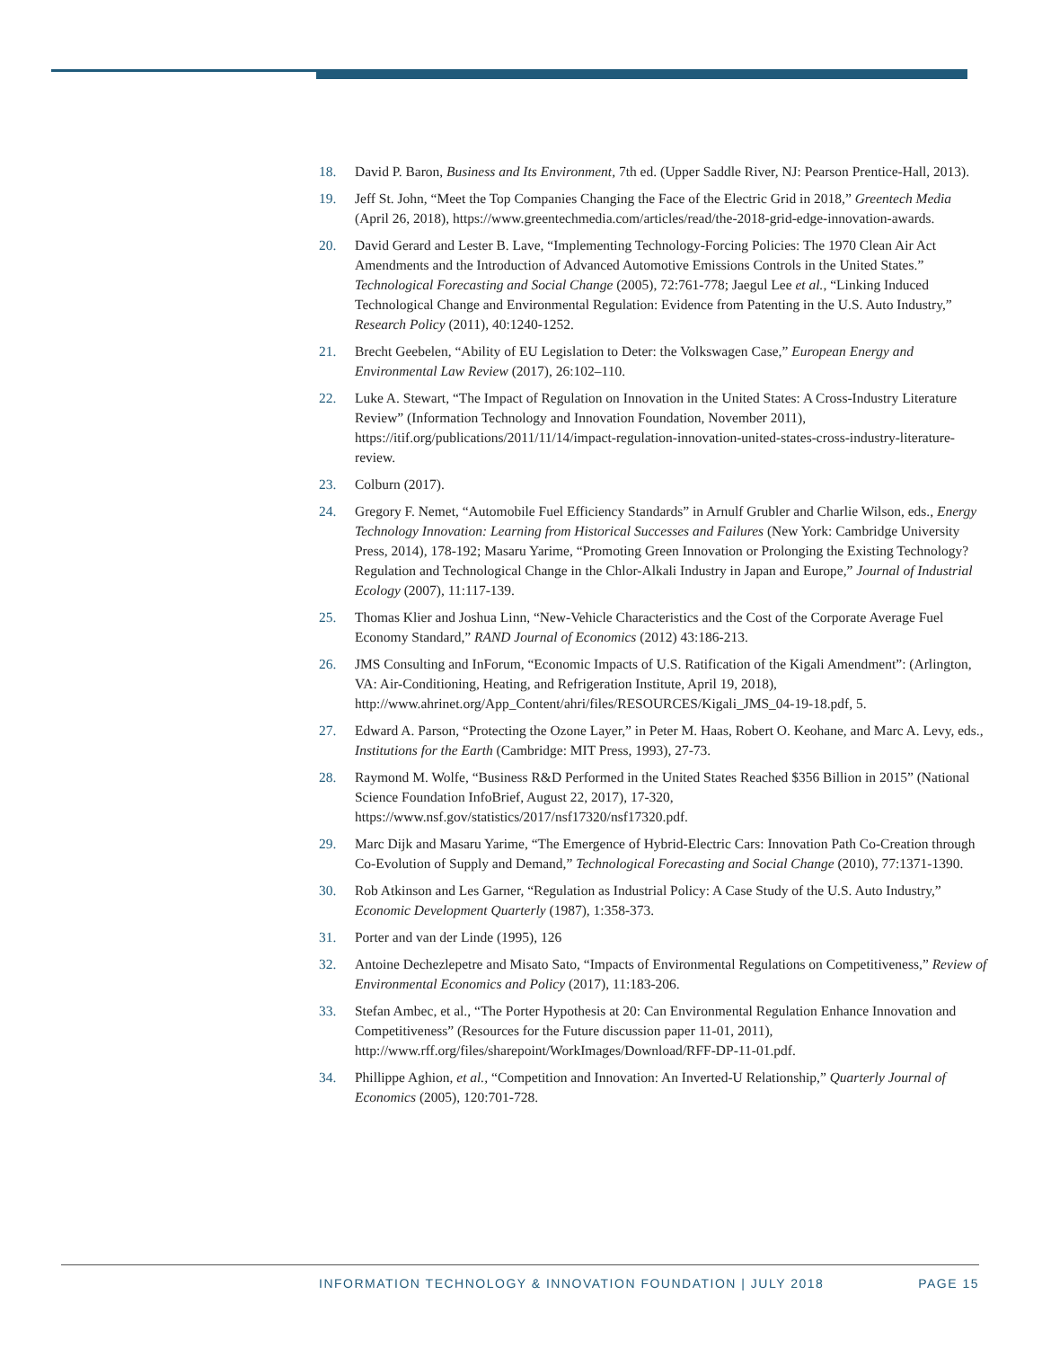18. David P. Baron, Business and Its Environment, 7th ed. (Upper Saddle River, NJ: Pearson Prentice-Hall, 2013).
19. Jeff St. John, “Meet the Top Companies Changing the Face of the Electric Grid in 2018,” Greentech Media (April 26, 2018), https://www.greentechmedia.com/articles/read/the-2018-grid-edge-innovation-awards.
20. David Gerard and Lester B. Lave, “Implementing Technology-Forcing Policies: The 1970 Clean Air Act Amendments and the Introduction of Advanced Automotive Emissions Controls in the United States.” Technological Forecasting and Social Change (2005), 72:761-778; Jaegul Lee et al., “Linking Induced Technological Change and Environmental Regulation: Evidence from Patenting in the U.S. Auto Industry,” Research Policy (2011), 40:1240-1252.
21. Brecht Geebelen, “Ability of EU Legislation to Deter: the Volkswagen Case,” European Energy and Environmental Law Review (2017), 26:102–110.
22. Luke A. Stewart, “The Impact of Regulation on Innovation in the United States: A Cross-Industry Literature Review” (Information Technology and Innovation Foundation, November 2011), https://itif.org/publications/2011/11/14/impact-regulation-innovation-united-states-cross-industry-literature-review.
23. Colburn (2017).
24. Gregory F. Nemet, “Automobile Fuel Efficiency Standards” in Arnulf Grubler and Charlie Wilson, eds., Energy Technology Innovation: Learning from Historical Successes and Failures (New York: Cambridge University Press, 2014), 178-192; Masaru Yarime, “Promoting Green Innovation or Prolonging the Existing Technology? Regulation and Technological Change in the Chlor-Alkali Industry in Japan and Europe,” Journal of Industrial Ecology (2007), 11:117-139.
25. Thomas Klier and Joshua Linn, “New-Vehicle Characteristics and the Cost of the Corporate Average Fuel Economy Standard,” RAND Journal of Economics (2012) 43:186-213.
26. JMS Consulting and InForum, “Economic Impacts of U.S. Ratification of the Kigali Amendment”: (Arlington, VA: Air-Conditioning, Heating, and Refrigeration Institute, April 19, 2018), http://www.ahrinet.org/App_Content/ahri/files/RESOURCES/Kigali_JMS_04-19-18.pdf, 5.
27. Edward A. Parson, “Protecting the Ozone Layer,” in Peter M. Haas, Robert O. Keohane, and Marc A. Levy, eds., Institutions for the Earth (Cambridge: MIT Press, 1993), 27-73.
28. Raymond M. Wolfe, “Business R&D Performed in the United States Reached $356 Billion in 2015” (National Science Foundation InfoBrief, August 22, 2017), 17-320, https://www.nsf.gov/statistics/2017/nsf17320/nsf17320.pdf.
29. Marc Dijk and Masaru Yarime, “The Emergence of Hybrid-Electric Cars: Innovation Path Co-Creation through Co-Evolution of Supply and Demand,” Technological Forecasting and Social Change (2010), 77:1371-1390.
30. Rob Atkinson and Les Garner, “Regulation as Industrial Policy: A Case Study of the U.S. Auto Industry,” Economic Development Quarterly (1987), 1:358-373.
31. Porter and van der Linde (1995), 126
32. Antoine Dechezlepetre and Misato Sato, “Impacts of Environmental Regulations on Competitiveness,” Review of Environmental Economics and Policy (2017), 11:183-206.
33. Stefan Ambec, et al., “The Porter Hypothesis at 20: Can Environmental Regulation Enhance Innovation and Competitiveness” (Resources for the Future discussion paper 11-01, 2011), http://www.rff.org/files/sharepoint/WorkImages/Download/RFF-DP-11-01.pdf.
34. Phillippe Aghion, et al., “Competition and Innovation: An Inverted-U Relationship,” Quarterly Journal of Economics (2005), 120:701-728.
INFORMATION TECHNOLOGY & INNOVATION FOUNDATION | JULY 2018 PAGE 15